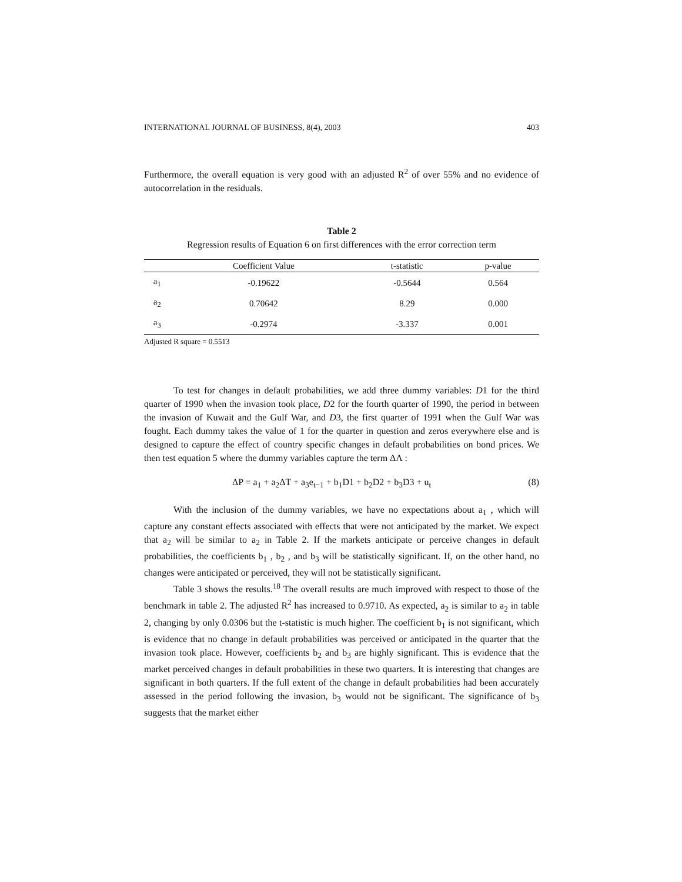INTERNATIONAL JOURNAL OF BUSINESS, 8(4), 2003 403
Furthermore, the overall equation is very good with an adjusted R<sup>2</sup> of over 55% and no evidence of autocorrelation in the residuals.
Table 2
Regression results of Equation 6 on first differences with the error correction term
| | Coefficient Value | t-statistic | p-value |
| --- | --- | --- | --- |
| a<sub>1</sub> | -0.19622 | -0.5644 | 0.564 |
| a<sub>2</sub> | 0.70642 | 8.29 | 0.000 |
| a<sub>3</sub> | -0.2974 | -3.337 | 0.001 |
Adjusted R square = 0.5513
To test for changes in default probabilities, we add three dummy variables: D1 for the third quarter of 1990 when the invasion took place, D2 for the fourth quarter of 1990, the period in between the invasion of Kuwait and the Gulf War, and D3, the first quarter of 1991 when the Gulf War was fought. Each dummy takes the value of 1 for the quarter in question and zeros everywhere else and is designed to capture the effect of country specific changes in default probabilities on bond prices. We then test equation 5 where the dummy variables capture the term ΔΛ :
ΔP = a<sub>1</sub> + a<sub>2</sub>ΔT + a<sub>3</sub>e<sub>t−1</sub> + b<sub>1</sub>D1 + b<sub>2</sub>D2 + b<sub>3</sub>D3 + u<sub>t</sub> (8)
With the inclusion of the dummy variables, we have no expectations about a<sub>1</sub> , which will capture any constant effects associated with effects that were not anticipated by the market. We expect that a<sub>2</sub> will be similar to a<sub>2</sub> in Table 2. If the markets anticipate or perceive changes in default probabilities, the coefficients b<sub>1</sub> , b<sub>2</sub> , and b<sub>3</sub> will be statistically significant. If, on the other hand, no changes were anticipated or perceived, they will not be statistically significant.
Table 3 shows the results.<sup>18</sup> The overall results are much improved with respect to those of the benchmark in table 2. The adjusted R<sup>2</sup> has increased to 0.9710. As expected, a<sub>2</sub> is similar to a<sub>2</sub> in table 2, changing by only 0.0306 but the t-statistic is much higher. The coefficient b<sub>1</sub> is not significant, which is evidence that no change in default probabilities was perceived or anticipated in the quarter that the invasion took place. However, coefficients b<sub>2</sub> and b<sub>3</sub> are highly significant. This is evidence that the market perceived changes in default probabilities in these two quarters. It is interesting that changes are significant in both quarters. If the full extent of the change in default probabilities had been accurately assessed in the period following the invasion, b<sub>3</sub> would not be significant. The significance of b<sub>3</sub> suggests that the market either